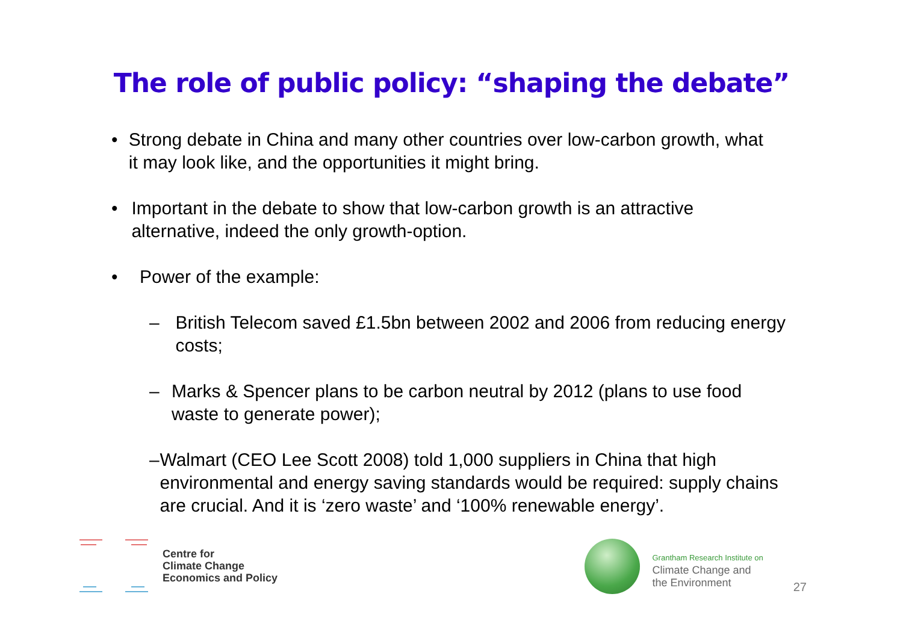The role of public policy: “shaping the debate”
• Strong debate in China and many other countries over low-carbon growth, what it may look like, and the opportunities it might bring.
• Important in the debate to show that low-carbon growth is an attractive alternative, indeed the only growth-option.
• Power of the example:
– British Telecom saved £1.5bn between 2002 and 2006 from reducing energy costs;
– Marks & Spencer plans to be carbon neutral by 2012 (plans to use food waste to generate power);
– Walmart (CEO Lee Scott 2008) told 1,000 suppliers in China that high environmental and energy saving standards would be required: supply chains are crucial. And it is ‘zero waste’ and ‘100% renewable energy’.
Centre for
Climate Change
Economics and Policy
Grantham Research Institute on
Climate Change and
the Environment
27